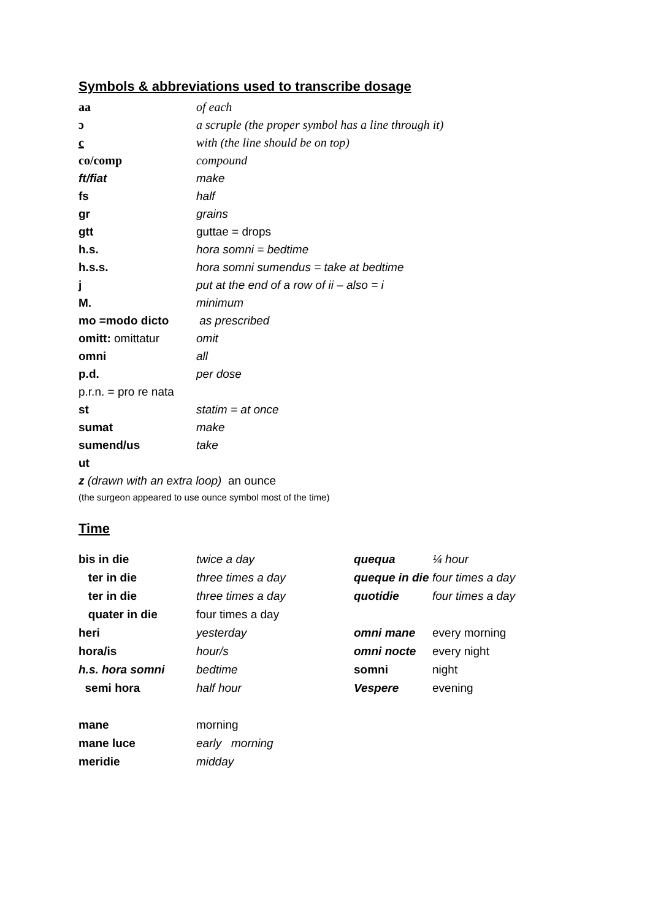Symbols & abbreviations used to transcribe dosage
| aa | of each |
| ɔ | a scruple (the proper symbol has a line through it) |
| c | with (the line should be on top) |
| co/comp | compound |
| ft/fiat | make |
| fs | half |
| gr | grains |
| gtt | guttae = drops |
| h.s. | hora somni = bedtime |
| h.s.s. | hora somni sumendus = take at bedtime |
| j | put at the end of a row of ii – also = i |
| M. | minimum |
| mo =modo dicto | as prescribed |
| omitt: omittatur | omit |
| omni | all |
| p.d. | per dose |
| p.r.n. = pro re nata | |
| st | statim = at once |
| sumat | make |
| sumend/us | take |
| ut | |
| z (drawn with an extra loop) an ounce | |
(the surgeon appeared to use ounce symbol most of the time)
Time
| bis in die | twice a day | quequa | ¼ hour |
| ter in die | three times a day | queque in die | four times a day |
| ter in die | three times a day | quotidie | four times a day |
| quater in die | four times a day | | |
| heri | yesterday | omni mane | every morning |
| hora/is | hour/s | omni nocte | every night |
| h.s. hora somni | bedtime | somni | night |
| semi hora | half hour | Vespere | evening |
| mane | morning | | |
| mane luce | early morning | | |
| meridie | midday | | |